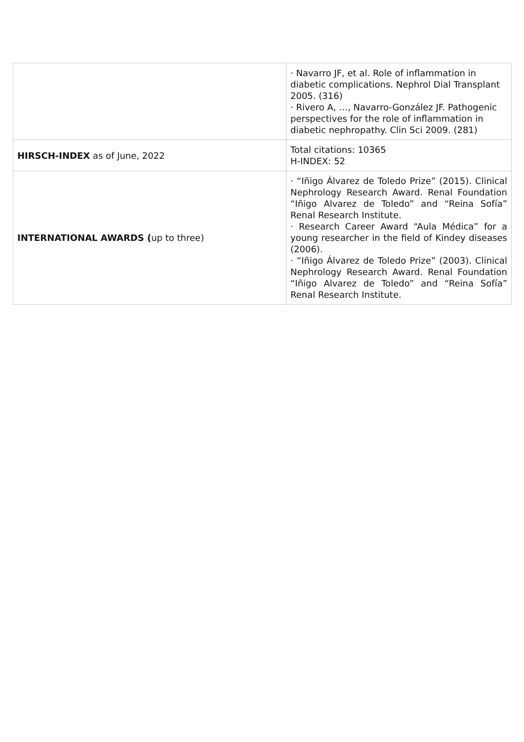| | · Navarro JF, et al. Role of inflammation in diabetic complications. Nephrol Dial Transplant 2005. (316) · Rivero A, …, Navarro-González JF. Pathogenic perspectives for the role of inflammation in diabetic nephropathy. Clin Sci 2009. (281) |
| HIRSCH-INDEX as of June, 2022 | Total citations: 10365 H-INDEX: 52 |
| INTERNATIONAL AWARDS ( up to three) | · “Iñigo Álvarez de Toledo Prize” (2015). Clinical Nephrology Research Award. Renal Foundation “Iñigo Alvarez de Toledo” and “Reina Sofía” Renal Research Institute. · Research Career Award “Aula Médica” for a young researcher in the field of Kindey diseases (2006). · “Iñigo Álvarez de Toledo Prize” (2003). Clinical Nephrology Research Award. Renal Foundation “Iñigo Alvarez de Toledo” and “Reina Sofía” Renal Research Institute. |